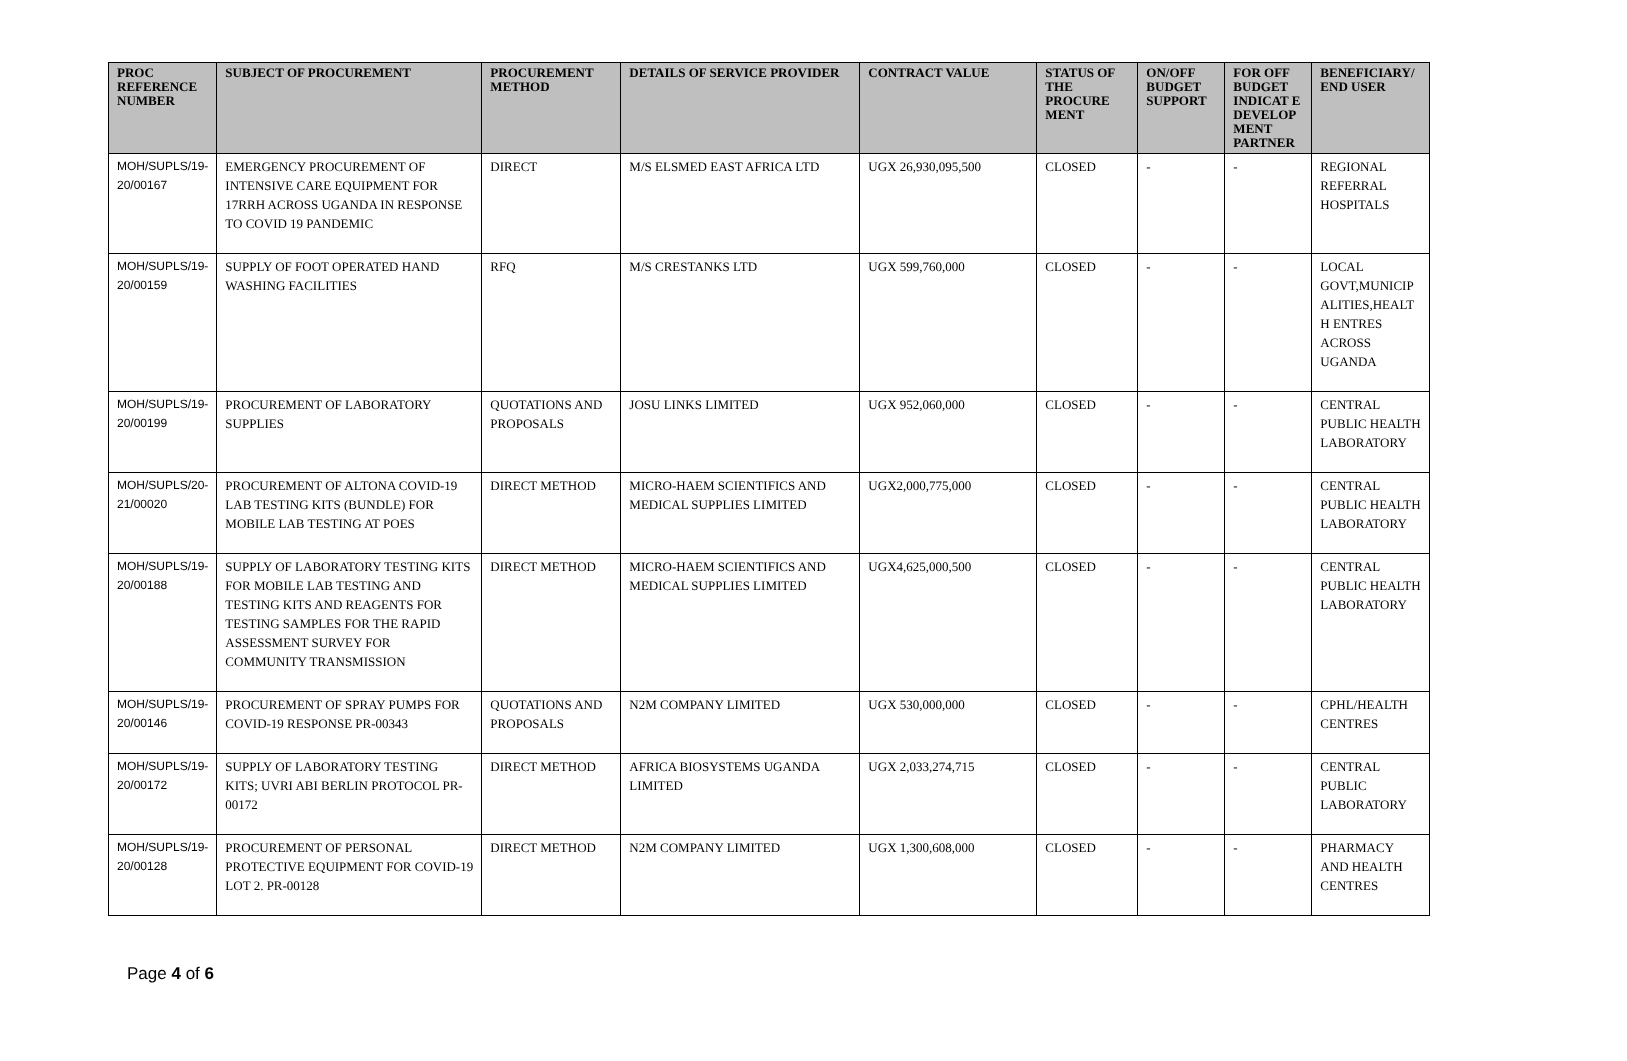| PROC REFERENCE NUMBER | SUBJECT OF PROCUREMENT | PROCUREMENT METHOD | DETAILS OF SERVICE PROVIDER | CONTRACT VALUE | STATUS OF THE PROCURE MENT | ON/OFF BUDGET SUPPORT | FOR OFF BUDGET INDICAT E DEVELOP MENT PARTNER | BENEFICIARY/ END USER |
| --- | --- | --- | --- | --- | --- | --- | --- | --- |
| MOH/SUPLS/19-20/00167 | EMERGENCY PROCUREMENT OF INTENSIVE CARE EQUIPMENT FOR 17RRH ACROSS UGANDA IN RESPONSE TO COVID 19 PANDEMIC | DIRECT | M/S ELSMED EAST AFRICA LTD | UGX 26,930,095,500 | CLOSED | - | - | REGIONAL REFERRAL HOSPITALS |
| MOH/SUPLS/19-20/00159 | SUPPLY OF FOOT OPERATED HAND WASHING FACILITIES | RFQ | M/S CRESTANKS LTD | UGX 599,760,000 | CLOSED | - | - | LOCAL GOVT,MUNICIP ALITIES,HEALT H ENTRES ACROSS UGANDA |
| MOH/SUPLS/19-20/00199 | PROCUREMENT OF LABORATORY SUPPLIES | QUOTATIONS AND PROPOSALS | JOSU LINKS LIMITED | UGX 952,060,000 | CLOSED | - | - | CENTRAL PUBLIC HEALTH LABORATORY |
| MOH/SUPLS/20-21/00020 | PROCUREMENT OF ALTONA COVID-19 LAB TESTING KITS (BUNDLE) FOR MOBILE LAB TESTING AT POES | DIRECT METHOD | MICRO-HAEM SCIENTIFICS AND MEDICAL SUPPLIES LIMITED | UGX2,000,775,000 | CLOSED | - | - | CENTRAL PUBLIC HEALTH LABORATORY |
| MOH/SUPLS/19-20/00188 | SUPPLY OF LABORATORY TESTING KITS FOR MOBILE LAB TESTING AND TESTING KITS AND REAGENTS FOR TESTING SAMPLES FOR THE RAPID ASSESSMENT SURVEY FOR COMMUNITY TRANSMISSION | DIRECT METHOD | MICRO-HAEM SCIENTIFICS AND MEDICAL SUPPLIES LIMITED | UGX4,625,000,500 | CLOSED | - | - | CENTRAL PUBLIC HEALTH LABORATORY |
| MOH/SUPLS/19-20/00146 | PROCUREMENT OF SPRAY PUMPS FOR COVID-19 RESPONSE PR-00343 | QUOTATIONS AND PROPOSALS | N2M COMPANY LIMITED | UGX 530,000,000 | CLOSED | - | - | CPHL/HEALTH CENTRES |
| MOH/SUPLS/19-20/00172 | SUPPLY OF LABORATORY TESTING KITS; UVRI ABI BERLIN PROTOCOL PR-00172 | DIRECT METHOD | AFRICA BIOSYSTEMS UGANDA LIMITED | UGX 2,033,274,715 | CLOSED | - | - | CENTRAL PUBLIC LABORATORY |
| MOH/SUPLS/19-20/00128 | PROCUREMENT OF PERSONAL PROTECTIVE EQUIPMENT FOR COVID-19 LOT 2. PR-00128 | DIRECT METHOD | N2M COMPANY LIMITED | UGX 1,300,608,000 | CLOSED | - | - | PHARMACY AND HEALTH CENTRES |
Page 4 of 6